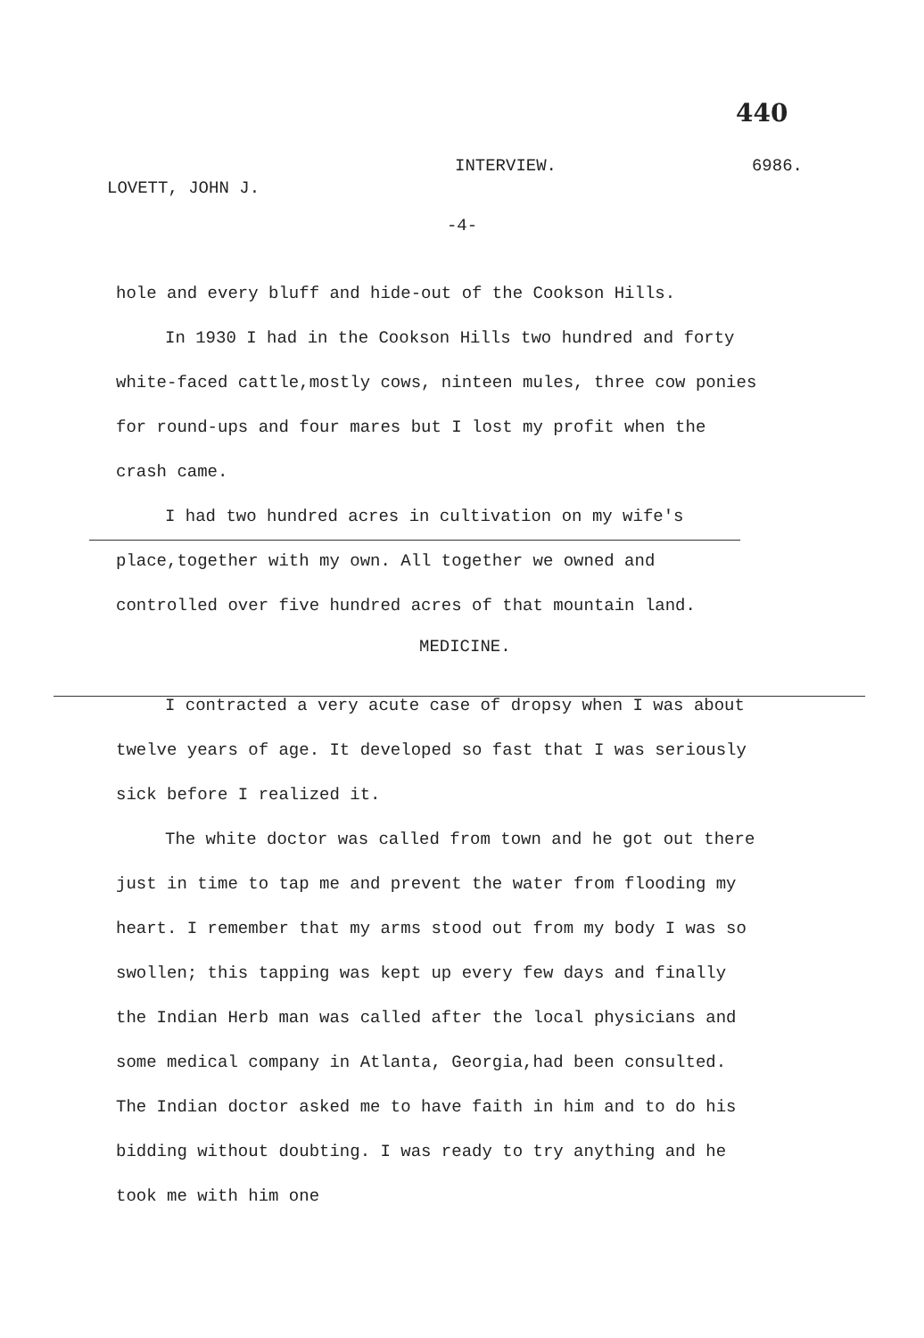440
LOVETT, JOHN J. INTERVIEW. 6986.
-4-
hole and every bluff and hide-out of the Cookson Hills.
In 1930 I had in the Cookson Hills two hundred and forty white-faced cattle,mostly cows, ninteen mules, three cow ponies for round-ups and four mares but I lost my profit when the crash came.
I had two hundred acres in cultivation on my wife's place,together with my own. All together we owned and controlled over five hundred acres of that mountain land.
MEDICINE.
I contracted a very acute case of dropsy when I was about twelve years of age. It developed so fast that I was seriously sick before I realized it.
The white doctor was called from town and he got out there just in time to tap me and prevent the water from flooding my heart. I remember that my arms stood out from my body I was so swollen; this tapping was kept up every few days and finally the Indian Herb man was called after the local physicians and some medical company in Atlanta, Georgia,had been consulted. The Indian doctor asked me to have faith in him and to do his bidding without doubting. I was ready to try anything and he took me with him one